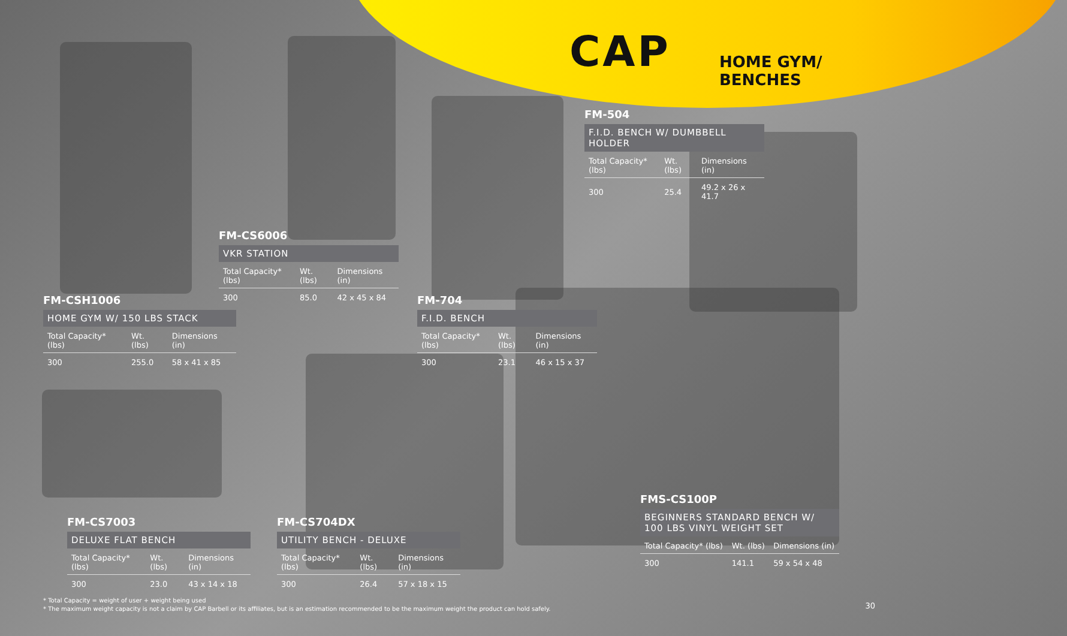CAP
HOME GYM/
BENCHES
FM-504
F.I.D. BENCH W/ DUMBBELL HOLDER
| Total Capacity* (lbs) | Wt. (lbs) | Dimensions (in) |
| --- | --- | --- |
| 300 | 25.4 | 49.2 x 26 x 41.7 |
FM-CS6006
VKR STATION
| Total Capacity* (lbs) | Wt. (lbs) | Dimensions (in) |
| --- | --- | --- |
| 300 | 85.0 | 42 x 45 x 84 |
FM-CSH1006
HOME GYM W/ 150 LBS STACK
| Total Capacity* (lbs) | Wt. (lbs) | Dimensions (in) |
| --- | --- | --- |
| 300 | 255.0 | 58 x 41 x 85 |
FM-704
F.I.D. BENCH
| Total Capacity* (lbs) | Wt. (lbs) | Dimensions (in) |
| --- | --- | --- |
| 300 | 23.1 | 46 x 15 x 37 |
FMS-CS100P
BEGINNERS STANDARD BENCH W/ 100 LBS VINYL WEIGHT SET
| Total Capacity* (lbs) | Wt. (lbs) | Dimensions (in) |
| --- | --- | --- |
| 300 | 141.1 | 59 x 54 x 48 |
FM-CS7003
DELUXE FLAT BENCH
| Total Capacity* (lbs) | Wt. (lbs) | Dimensions (in) |
| --- | --- | --- |
| 300 | 23.0 | 43 x 14 x 18 |
FM-CS704DX
UTILITY BENCH - DELUXE
| Total Capacity* (lbs) | Wt. (lbs) | Dimensions (in) |
| --- | --- | --- |
| 300 | 26.4 | 57 x 18 x 15 |
* Total Capacity = weight of user + weight being used
* The maximum weight capacity is not a claim by CAP Barbell or its affiliates, but is an estimation recommended to be the maximum weight the product can hold safely.
30